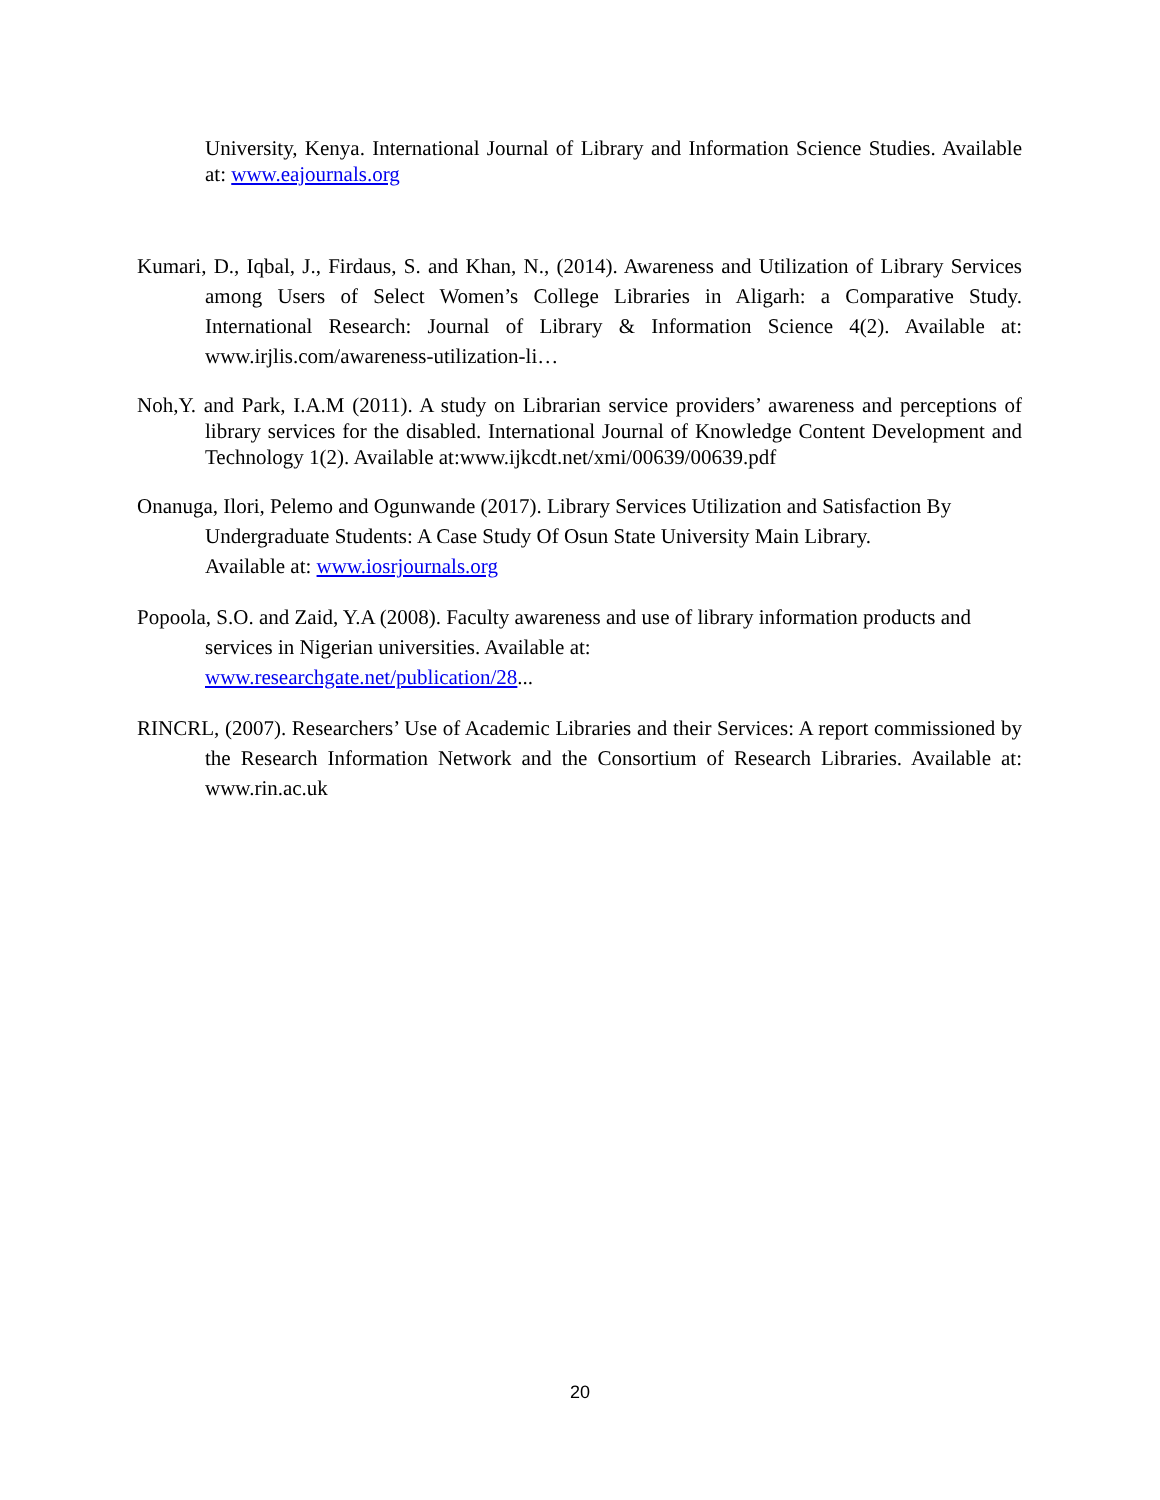University, Kenya. International Journal of Library and Information Science Studies. Available at: www.eajournals.org
Kumari, D., Iqbal, J., Firdaus, S. and Khan, N., (2014). Awareness and Utilization of Library Services among Users of Select Women’s College Libraries in Aligarh: a Comparative Study. International Research: Journal of Library & Information Science 4(2). Available at: www.irjlis.com/awareness-utilization-li…
Noh,Y. and Park, I.A.M (2011). A study on Librarian service providers’ awareness and perceptions of library services for the disabled. International Journal of Knowledge Content Development and Technology 1(2). Available at:www.ijkcdt.net/xmi/00639/00639.pdf
Onanuga, Ilori, Pelemo and Ogunwande (2017). Library Services Utilization and Satisfaction By Undergraduate Students: A Case Study Of Osun State University Main Library.
Available at: www.iosrjournals.org
Popoola, S.O. and Zaid, Y.A (2008). Faculty awareness and use of library information products and services in Nigerian universities. Available at:
www.researchgate.net/publication/28...
RINCRL, (2007). Researchers’ Use of Academic Libraries and their Services: A report commissioned by the Research Information Network and the Consortium of Research Libraries. Available at: www.rin.ac.uk
20